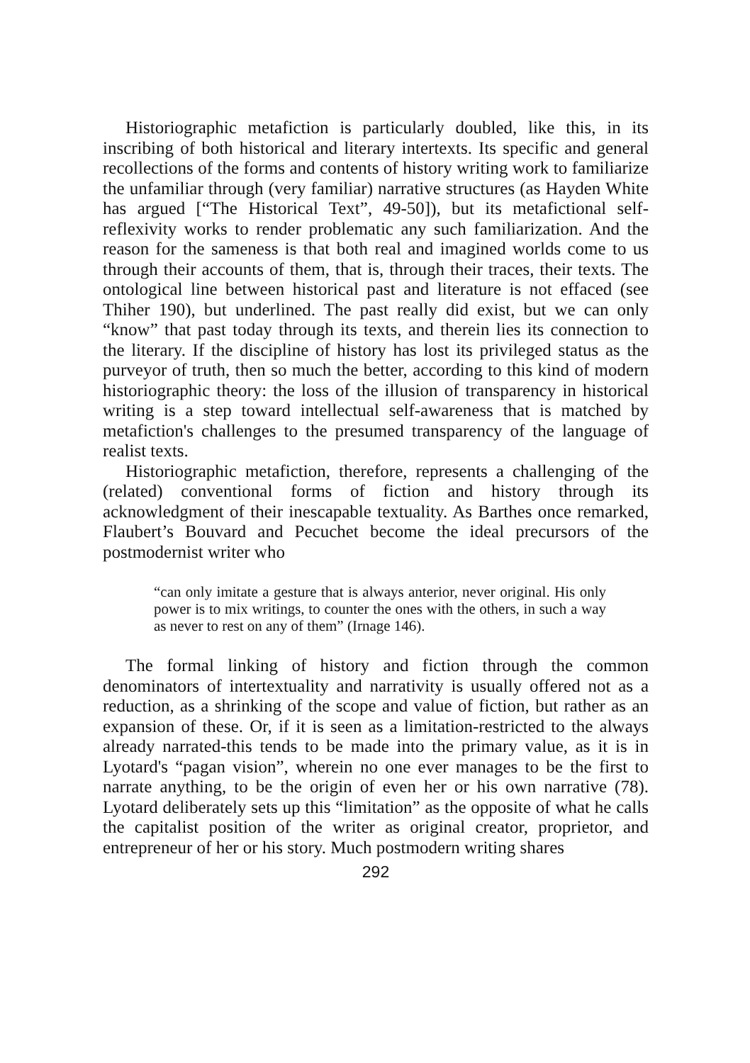Historiographic metafiction is particularly doubled, like this, in its inscribing of both historical and literary intertexts. Its specific and general recollections of the forms and contents of history writing work to familiarize the unfamiliar through (very familiar) narrative structures (as Hayden White has argued [“The Historical Text”, 49-50]), but its metafictional self-reflexivity works to render problematic any such familiarization. And the reason for the sameness is that both real and imagined worlds come to us through their accounts of them, that is, through their traces, their texts. The ontological line between historical past and literature is not effaced (see Thiher 190), but underlined. The past really did exist, but we can only “know” that past today through its texts, and therein lies its connection to the literary. If the discipline of history has lost its privileged status as the purveyor of truth, then so much the better, according to this kind of modern historiographic theory: the loss of the illusion of transparency in historical writing is a step toward intellectual self-awareness that is matched by metafiction's challenges to the presumed transparency of the language of realist texts.
Historiographic metafiction, therefore, represents a challenging of the (related) conventional forms of fiction and history through its acknowledgment of their inescapable textuality. As Barthes once remarked, Flaubert’s Bouvard and Pecuchet become the ideal precursors of the postmodernist writer who
“can only imitate a gesture that is always anterior, never original. His only power is to mix writings, to counter the ones with the others, in such a way as never to rest on any of them” (Irnage 146).
The formal linking of history and fiction through the common denominators of intertextuality and narrativity is usually offered not as a reduction, as a shrinking of the scope and value of fiction, but rather as an expansion of these. Or, if it is seen as a limitation-restricted to the always already narrated-this tends to be made into the primary value, as it is in Lyotard's “pagan vision”, wherein no one ever manages to be the first to narrate anything, to be the origin of even her or his own narrative (78). Lyotard deliberately sets up this “limitation” as the opposite of what he calls the capitalist position of the writer as original creator, proprietor, and entrepreneur of her or his story. Much postmodern writing shares
292